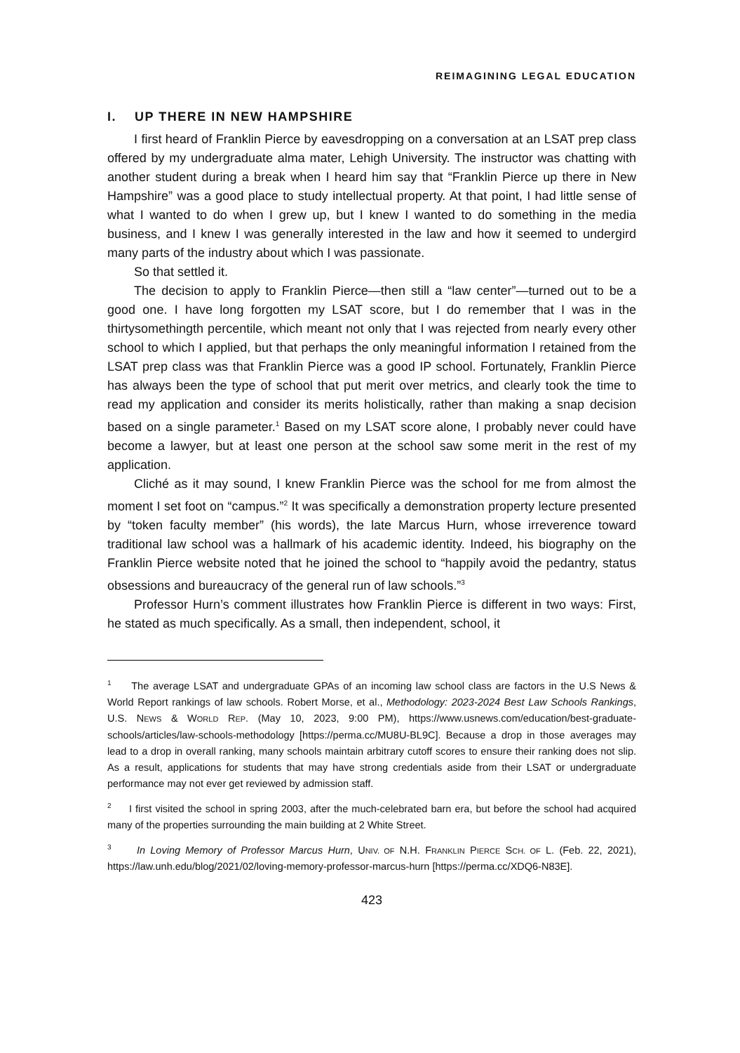REIMAGINING LEGAL EDUCATION
I. UP THERE IN NEW HAMPSHIRE
I first heard of Franklin Pierce by eavesdropping on a conversation at an LSAT prep class offered by my undergraduate alma mater, Lehigh University. The instructor was chatting with another student during a break when I heard him say that “Franklin Pierce up there in New Hampshire” was a good place to study intellectual property. At that point, I had little sense of what I wanted to do when I grew up, but I knew I wanted to do something in the media business, and I knew I was generally interested in the law and how it seemed to undergird many parts of the industry about which I was passionate.
So that settled it.
The decision to apply to Franklin Pierce—then still a “law center”—turned out to be a good one. I have long forgotten my LSAT score, but I do remember that I was in the thirtysomethingth percentile, which meant not only that I was rejected from nearly every other school to which I applied, but that perhaps the only meaningful information I retained from the LSAT prep class was that Franklin Pierce was a good IP school. Fortunately, Franklin Pierce has always been the type of school that put merit over metrics, and clearly took the time to read my application and consider its merits holistically, rather than making a snap decision based on a single parameter.<sup>1</sup> Based on my LSAT score alone, I probably never could have become a lawyer, but at least one person at the school saw some merit in the rest of my application.
Cliché as it may sound, I knew Franklin Pierce was the school for me from almost the moment I set foot on “campus.”<sup>2</sup> It was specifically a demonstration property lecture presented by “token faculty member” (his words), the late Marcus Hurn, whose irreverence toward traditional law school was a hallmark of his academic identity. Indeed, his biography on the Franklin Pierce website noted that he joined the school to “happily avoid the pedantry, status obsessions and bureaucracy of the general run of law schools.”<sup>3</sup>
Professor Hurn’s comment illustrates how Franklin Pierce is different in two ways: First, he stated as much specifically. As a small, then independent, school, it
<sup>1</sup> The average LSAT and undergraduate GPAs of an incoming law school class are factors in the U.S News & World Report rankings of law schools. Robert Morse, et al., Methodology: 2023-2024 Best Law Schools Rankings, U.S. NEWS & WORLD REP. (May 10, 2023, 9:00 PM), https://www.usnews.com/education/best-graduate-schools/articles/law-schools-methodology [https://perma.cc/MU8U-BL9C]. Because a drop in those averages may lead to a drop in overall ranking, many schools maintain arbitrary cutoff scores to ensure their ranking does not slip. As a result, applications for students that may have strong credentials aside from their LSAT or undergraduate performance may not ever get reviewed by admission staff.
<sup>2</sup> I first visited the school in spring 2003, after the much-celebrated barn era, but before the school had acquired many of the properties surrounding the main building at 2 White Street.
<sup>3</sup> In Loving Memory of Professor Marcus Hurn, UNIV. OF N.H. FRANKLIN PIERCE SCH. OF L. (Feb. 22, 2021), https://law.unh.edu/blog/2021/02/loving-memory-professor-marcus-hurn [https://perma.cc/XDQ6-N83E].
423